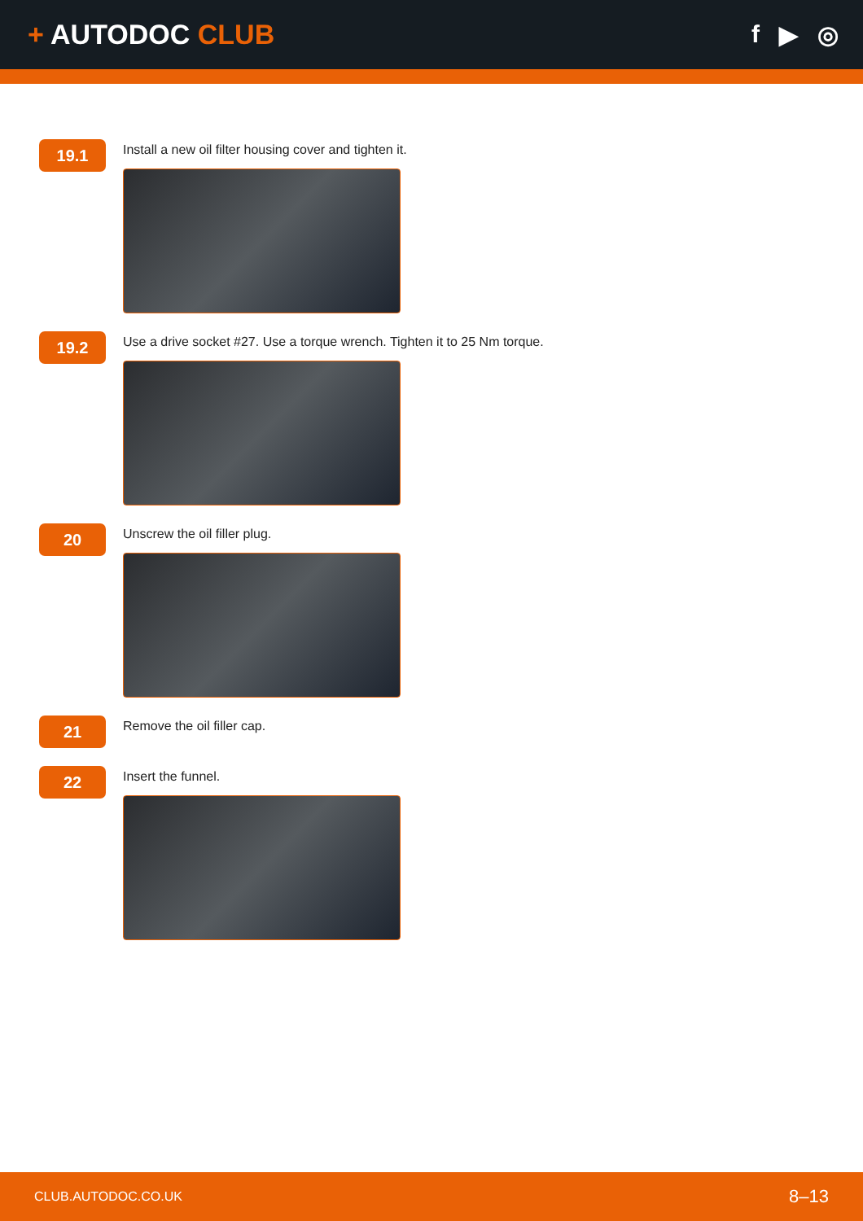+ AUTODOC CLUB f ▶ ◎
19.1
Install a new oil filter housing cover and tighten it.
19.2
Use a drive socket #27. Use a torque wrench. Tighten it to 25 Nm torque.
20
Unscrew the oil filler plug.
21
Remove the oil filler cap.
22
Insert the funnel.
CLUB.AUTODOC.CO.UK 8–13